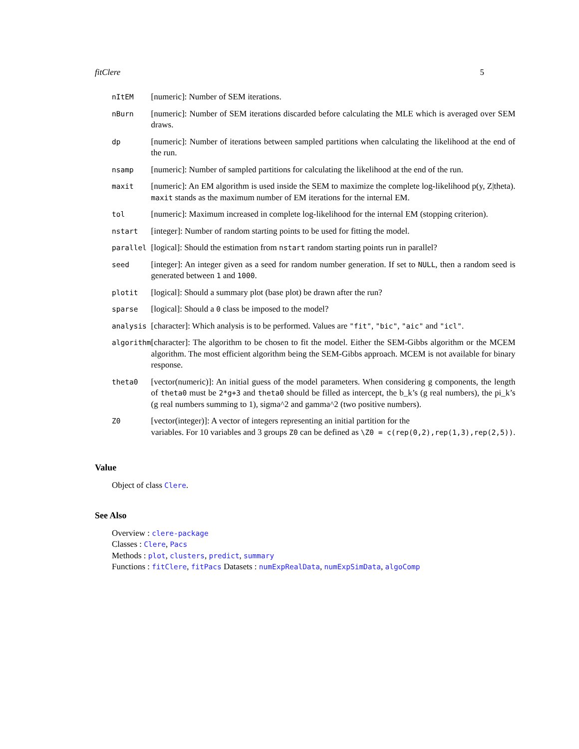fitClere 5
| nItEM | [numeric]: Number of SEM iterations. |
| nBurn | [numeric]: Number of SEM iterations discarded before calculating the MLE which is averaged over SEM draws. |
| dp | [numeric]: Number of iterations between sampled partitions when calculating the likelihood at the end of the run. |
| nsamp | [numeric]: Number of sampled partitions for calculating the likelihood at the end of the run. |
| maxit | [numeric]: An EM algorithm is used inside the SEM to maximize the complete log-likelihood p(y, Z/theta). maxit stands as the maximum number of EM iterations for the internal EM. |
| tol | [numeric]: Maximum increased in complete log-likelihood for the internal EM (stopping criterion). |
| nstart | [integer]: Number of random starting points to be used for fitting the model. |
| parallel | [logical]: Should the estimation from nstart random starting points run in parallel? |
| seed | [integer]: An integer given as a seed for random number generation. If set to NULL , then a random seed is generated between 1 and 1000 . |
| plotit | [logical]: Should a summary plot (base plot) be drawn after the run? |
| sparse | [logical]: Should a 0 class be imposed to the model? |
| analysis | [character]: Which analysis is to be performed. Values are "fit" , "bic" , "aic" and "icl" . |
| algorithm | [character]: The algorithm to be chosen to fit the model. Either the SEM-Gibbs algorithm or the MCEM algorithm. The most efficient algorithm being the SEM-Gibbs approach. MCEM is not available for binary response. |
| theta0 | [vector(numeric)]: An initial guess of the model parameters. When considering g components, the length of theta0 must be 2*g+3 and theta0 should be filled as intercept, the b_k’s (g real numbers), the pi_k’s (g real numbers summing to 1), sigma^2 and gamma^2 (two positive numbers). |
| Z0 | [vector(integer)]: A vector of integers representing an initial partition for the variables. For 10 variables and 3 groups Z0 can be defined as \Z0 = c(rep(0,2),rep(1,3),rep(2,5)) . |
Value
Object of class Clere.
See Also
Overview : clere-package
Classes : Clere, Pacs
Methods : plot, clusters, predict, summary
Functions : fitClere, fitPacs Datasets : numExpRealData, numExpSimData, algoComp